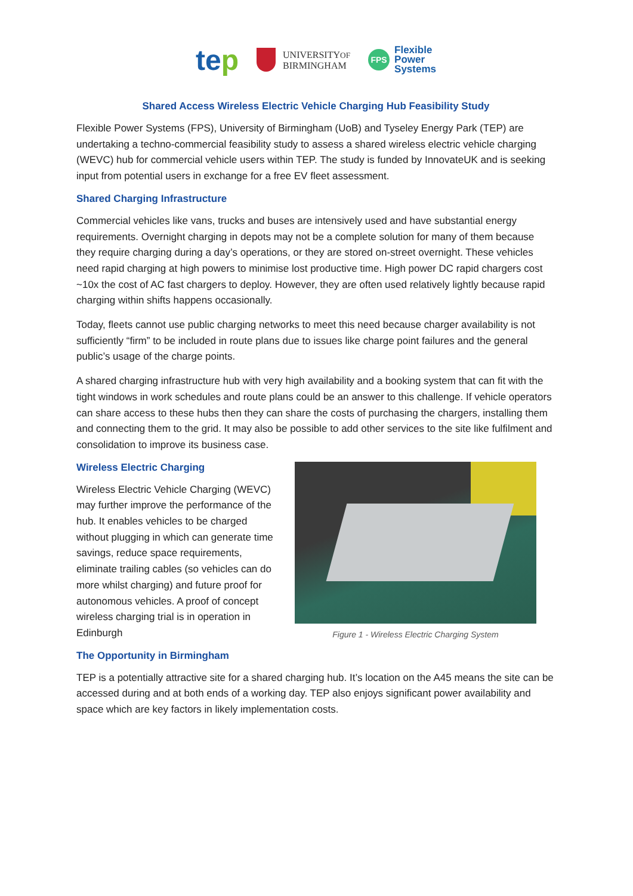tep
UNIVERSITYOF
BIRMINGHAM
FPS
Flexible
Power
Systems
Shared Access Wireless Electric Vehicle Charging Hub Feasibility Study
Flexible Power Systems (FPS), University of Birmingham (UoB) and Tyseley Energy Park (TEP) are undertaking a techno-commercial feasibility study to assess a shared wireless electric vehicle charging (WEVC) hub for commercial vehicle users within TEP. The study is funded by InnovateUK and is seeking input from potential users in exchange for a free EV fleet assessment.
Shared Charging Infrastructure
Commercial vehicles like vans, trucks and buses are intensively used and have substantial energy requirements. Overnight charging in depots may not be a complete solution for many of them because they require charging during a day’s operations, or they are stored on-street overnight. These vehicles need rapid charging at high powers to minimise lost productive time. High power DC rapid chargers cost ~10x the cost of AC fast chargers to deploy. However, they are often used relatively lightly because rapid charging within shifts happens occasionally.
Today, fleets cannot use public charging networks to meet this need because charger availability is not sufficiently “firm” to be included in route plans due to issues like charge point failures and the general public’s usage of the charge points.
A shared charging infrastructure hub with very high availability and a booking system that can fit with the tight windows in work schedules and route plans could be an answer to this challenge. If vehicle operators can share access to these hubs then they can share the costs of purchasing the chargers, installing them and connecting them to the grid. It may also be possible to add other services to the site like fulfilment and consolidation to improve its business case.
Wireless Electric Charging
Wireless Electric Vehicle Charging (WEVC) may further improve the performance of the hub. It enables vehicles to be charged without plugging in which can generate time savings, reduce space requirements, eliminate trailing cables (so vehicles can do more whilst charging) and future proof for autonomous vehicles. A proof of concept wireless charging trial is in operation in Edinburgh
The Opportunity in Birmingham
Figure 1 - Wireless Electric Charging System
TEP is a potentially attractive site for a shared charging hub. It’s location on the A45 means the site can be accessed during and at both ends of a working day. TEP also enjoys significant power availability and space which are key factors in likely implementation costs.